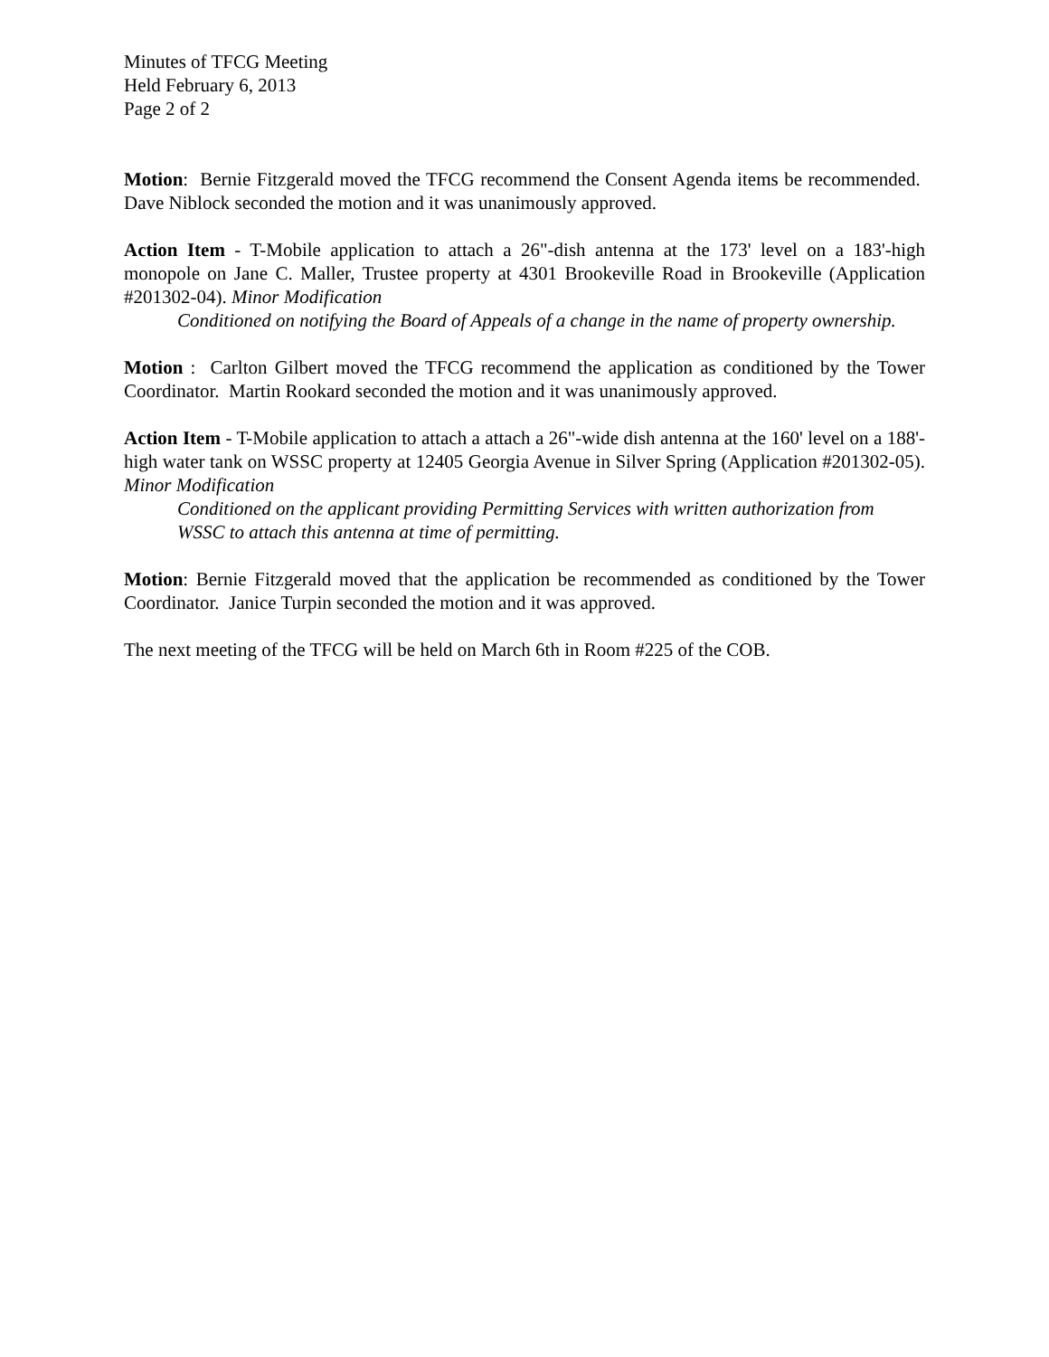Minutes of TFCG Meeting
Held February 6, 2013
Page 2 of 2
Motion: Bernie Fitzgerald moved the TFCG recommend the Consent Agenda items be recommended. Dave Niblock seconded the motion and it was unanimously approved.
Action Item - T-Mobile application to attach a 26"-dish antenna at the 173' level on a 183'-high monopole on Jane C. Maller, Trustee property at 4301 Brookeville Road in Brookeville (Application #201302-04). Minor Modification
Conditioned on notifying the Board of Appeals of a change in the name of property ownership.
Motion : Carlton Gilbert moved the TFCG recommend the application as conditioned by the Tower Coordinator. Martin Rookard seconded the motion and it was unanimously approved.
Action Item - T-Mobile application to attach a attach a 26"-wide dish antenna at the 160' level on a 188'-high water tank on WSSC property at 12405 Georgia Avenue in Silver Spring (Application #201302-05). Minor Modification
Conditioned on the applicant providing Permitting Services with written authorization from WSSC to attach this antenna at time of permitting.
Motion: Bernie Fitzgerald moved that the application be recommended as conditioned by the Tower Coordinator. Janice Turpin seconded the motion and it was approved.
The next meeting of the TFCG will be held on March 6th in Room #225 of the COB.